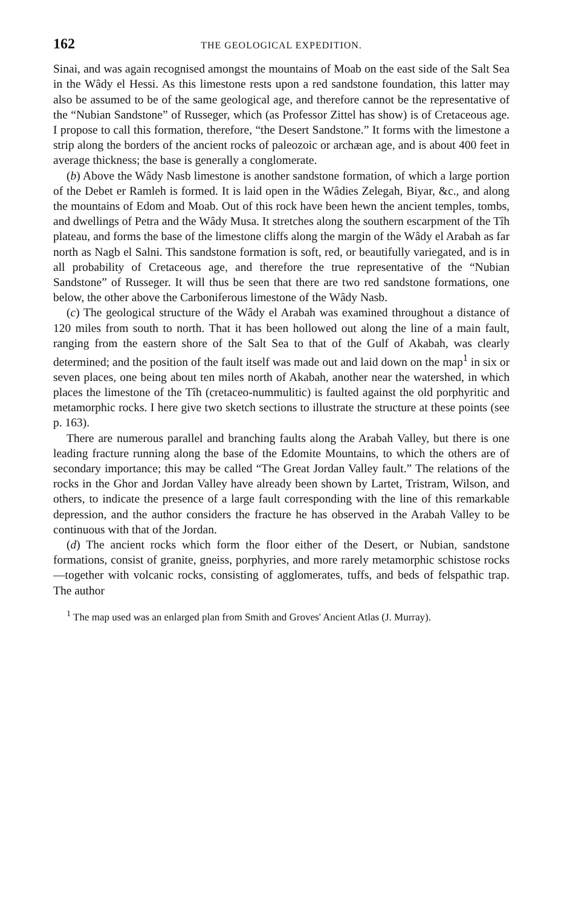162 THE GEOLOGICAL EXPEDITION.
Sinai, and was again recognised amongst the mountains of Moab on the east side of the Salt Sea in the Wâdy el Hessi. As this limestone rests upon a red sandstone foundation, this latter may also be assumed to be of the same geological age, and therefore cannot be the representative of the “Nubian Sandstone” of Russeger, which (as Professor Zittel has show) is of Cretaceous age. I propose to call this formation, therefore, “the Desert Sandstone.” It forms with the limestone a strip along the borders of the ancient rocks of paleozoic or archæan age, and is about 400 feet in average thickness; the base is generally a conglomerate.
(b) Above the Wâdy Nasb limestone is another sandstone formation, of which a large portion of the Debet er Ramleh is formed. It is laid open in the Wâdies Zelegah, Biyar, &c., and along the mountains of Edom and Moab. Out of this rock have been hewn the ancient temples, tombs, and dwellings of Petra and the Wâdy Musa. It stretches along the southern escarpment of the Tîh plateau, and forms the base of the limestone cliffs along the margin of the Wâdy el Arabah as far north as Nagb el Salni. This sandstone formation is soft, red, or beautifully variegated, and is in all probability of Cretaceous age, and therefore the true representative of the “Nubian Sandstone” of Russeger. It will thus be seen that there are two red sandstone formations, one below, the other above the Carboniferous limestone of the Wâdy Nasb.
(c) The geological structure of the Wâdy el Arabah was examined throughout a distance of 120 miles from south to north. That it has been hollowed out along the line of a main fault, ranging from the eastern shore of the Salt Sea to that of the Gulf of Akabah, was clearly determined; and the position of the fault itself was made out and laid down on the map<sup>1</sup> in six or seven places, one being about ten miles north of Akabah, another near the watershed, in which places the limestone of the Tîh (cretaceo-nummulitic) is faulted against the old porphyritic and metamorphic rocks. I here give two sketch sections to illustrate the structure at these points (see p. 163).
There are numerous parallel and branching faults along the Arabah Valley, but there is one leading fracture running along the base of the Edomite Mountains, to which the others are of secondary importance; this may be called “The Great Jordan Valley fault.” The relations of the rocks in the Ghor and Jordan Valley have already been shown by Lartet, Tristram, Wilson, and others, to indicate the presence of a large fault corresponding with the line of this remarkable depression, and the author considers the fracture he has observed in the Arabah Valley to be continuous with that of the Jordan.
(d) The ancient rocks which form the floor either of the Desert, or Nubian, sandstone formations, consist of granite, gneiss, porphyries, and more rarely metamorphic schistose rocks—together with volcanic rocks, consisting of agglomerates, tuffs, and beds of felspathic trap. The author
<sup>1</sup> The map used was an enlarged plan from Smith and Groves' Ancient Atlas (J. Murray).